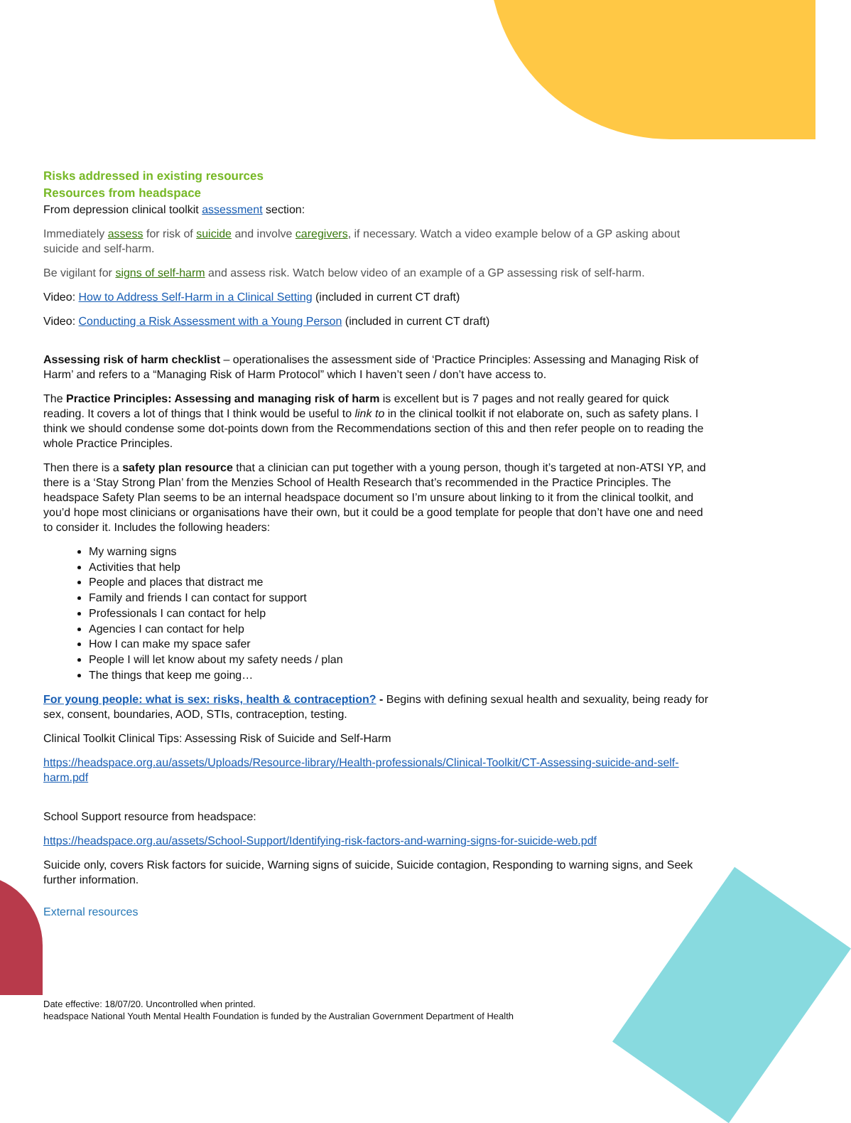Risks addressed in existing resources
Resources from headspace
From depression clinical toolkit assessment section:
Immediately assess for risk of suicide and involve caregivers, if necessary. Watch a video example below of a GP asking about suicide and self-harm.
Be vigilant for signs of self-harm and assess risk. Watch below video of an example of a GP assessing risk of self-harm.
Video: How to Address Self-Harm in a Clinical Setting (included in current CT draft)
Video: Conducting a Risk Assessment with a Young Person (included in current CT draft)
Assessing risk of harm checklist – operationalises the assessment side of ‘Practice Principles: Assessing and Managing Risk of Harm’ and refers to a “Managing Risk of Harm Protocol” which I haven’t seen / don’t have access to.
The Practice Principles: Assessing and managing risk of harm is excellent but is 7 pages and not really geared for quick reading. It covers a lot of things that I think would be useful to link to in the clinical toolkit if not elaborate on, such as safety plans. I think we should condense some dot-points down from the Recommendations section of this and then refer people on to reading the whole Practice Principles.
Then there is a safety plan resource that a clinician can put together with a young person, though it’s targeted at non-ATSI YP, and there is a ‘Stay Strong Plan’ from the Menzies School of Health Research that’s recommended in the Practice Principles. The headspace Safety Plan seems to be an internal headspace document so I’m unsure about linking to it from the clinical toolkit, and you’d hope most clinicians or organisations have their own, but it could be a good template for people that don’t have one and need to consider it. Includes the following headers:
My warning signs
Activities that help
People and places that distract me
Family and friends I can contact for support
Professionals I can contact for help
Agencies I can contact for help
How I can make my space safer
People I will let know about my safety needs / plan
The things that keep me going…
For young people: what is sex: risks, health & contraception? - Begins with defining sexual health and sexuality, being ready for sex, consent, boundaries, AOD, STIs, contraception, testing.
Clinical Toolkit Clinical Tips: Assessing Risk of Suicide and Self-Harm
https://headspace.org.au/assets/Uploads/Resource-library/Health-professionals/Clinical-Toolkit/CT-Assessing-suicide-and-self-harm.pdf
School Support resource from headspace:
https://headspace.org.au/assets/School-Support/Identifying-risk-factors-and-warning-signs-for-suicide-web.pdf
Suicide only, covers Risk factors for suicide, Warning signs of suicide, Suicide contagion, Responding to warning signs, and Seek further information.
External resources
Date effective: 18/07/20. Uncontrolled when printed.
headspace National Youth Mental Health Foundation is funded by the Australian Government Department of Health